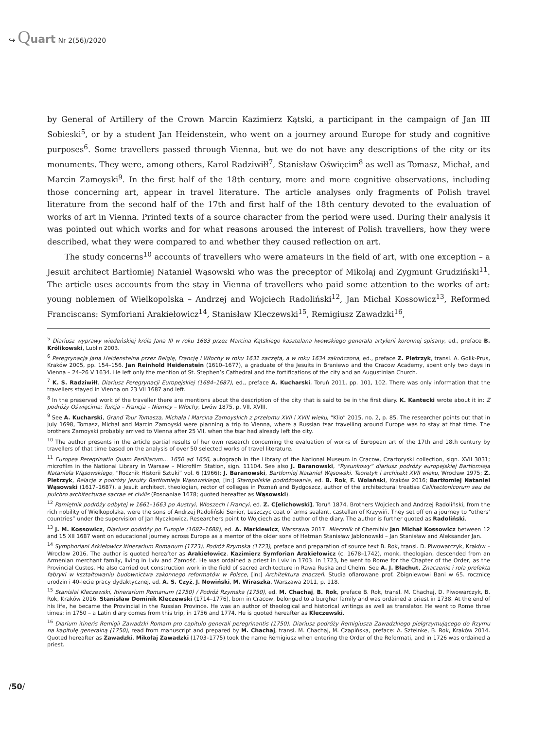↪ Quart Nr 2(56)/2020
by General of Artillery of the Crown Marcin Kazimierz Kątski, a participant in the campaign of Jan III Sobieski<sup>5</sup>, or by a student Jan Heidenstein, who went on a journey around Europe for study and cognitive purposes<sup>6</sup>. Some travellers passed through Vienna, but we do not have any descriptions of the city or its monuments. They were, among others, Karol Radziwiłł<sup>7</sup>, Stanisław Oświęcim<sup>8</sup> as well as Tomasz, Michał, and Marcin Zamoyski<sup>9</sup>. In the first half of the 18th century, more and more cognitive observations, including those concerning art, appear in travel literature. The article analyses only fragments of Polish travel literature from the second half of the 17th and first half of the 18th century devoted to the evaluation of works of art in Vienna. Printed texts of a source character from the period were used. During their analysis it was pointed out which works and for what reasons aroused the interest of Polish travellers, how they were described, what they were compared to and whether they caused reflection on art.
The study concerns<sup>10</sup> accounts of travellers who were amateurs in the field of art, with one exception – a Jesuit architect Bartłomiej Nataniel Wąsowski who was the preceptor of Mikołaj and Zygmunt Grudziński<sup>11</sup>. The article uses accounts from the stay in Vienna of travellers who paid some attention to the works of art: young noblemen of Wielkopolska – Andrzej and Wojciech Radoliński<sup>12</sup>, Jan Michał Kossowicz<sup>13</sup>, Reformed Franciscans: Symforiani Arakiełowicz<sup>14</sup>, Stanisław Kleczewski<sup>15</sup>, Remigiusz Zawadzki<sup>16</sup>,
<sup>5</sup> Diariusz wyprawy wiedeńskiej króla Jana III w roku 1683 przez Marcina Kątskiego kasztelana lwowskiego generała artylerii koronnej spisany, ed., preface B. Królikowski, Lublin 2003.
<sup>6</sup> Peregrynacja Jana Heidensteina przez Belgię, Francję i Włochy w roku 1631 zaczęta, a w roku 1634 zakończona, ed., preface Z. Pietrzyk, transl. A. Golik-Prus, Kraków 2005, pp. 154–156. Jan Reinhold Heidenstein (1610–1677), a graduate of the Jesuits in Braniewo and the Cracow Academy, spent only two days in Vienna – 24–26 V 1634. He left only the mention of St. Stephen’s Cathedral and the fortifications of the city and an Augustinian Church.
<sup>7</sup> K. S. Radziwiłł, Diariusz Peregrynacji Europejskiej (1684–1687), ed., preface A. Kucharski, Toruń 2011, pp. 101, 102. There was only information that the travellers stayed in Vienna on 23 VII 1687 and left.
<sup>8</sup> In the preserved work of the traveller there are mentions about the description of the city that is said to be in the first diary. K. Kantecki wrote about it in: Z podróży Oświęcima: Turcja – Francja – Niemcy – Włochy, Lwów 1875, p. VII, XVIII.
<sup>9</sup> See A. Kucharski, Grand Tour Tomasza, Michała i Marcina Zamoyskich z przełomu XVII i XVIII wieku, “Klio” 2015, no. 2, p. 85. The researcher points out that in July 1698, Tomasz, Michał and Marcin Zamoyski were planning a trip to Vienna, where a Russian tsar travelling around Europe was to stay at that time. The brothers Zamoyski probably arrived to Vienna after 25 VII, when the tsar had already left the city.
<sup>10</sup> The author presents in the article partial results of her own research concerning the evaluation of works of European art of the 17th and 18th century by travellers of that time based on the analysis of over 50 selected works of travel literature.
<sup>11</sup> Europea Peregrinatio Quam Perilliarum... 1650 ad 1656, autograph in the Library of the National Museum in Cracow, Czartoryski collection, sign. XVII 3031; microfilm in the National Library in Warsaw – Microfilm Station, sign. 11104. See also J. Baranowski, “Rysunkowy” diariusz podróży europejskiej Bartłomieja Nataniela Wąsowskiego, “Rocznik Historii Sztuki” vol. 6 (1966); J. Baranowski, Bartłomiej Nataniel Wąsowski. Teoretyk i architekt XVII wieku, Wrocław 1975; Z. Pietrzyk, Relacje z podróży jezuity Bartłomieja Wąsowskiego, [in:] Staropolskie podróżowanie, ed. B. Rok, F. Wolański, Kraków 2016; Bartłomiej Nataniel Wąsowski (1617–1687), a Jesuit architect, theologian, rector of colleges in Poznań and Bydgoszcz, author of the architectural treatise Callitectonicorum seu de pulchro architecturae sacrae et civilis (Posnaniae 1678; quoted hereafter as Wąsowski).
<sup>12</sup> Pamiętnik podróży odbytej w 1661–1663 po Austryi, Włoszech i Francyi, ed. Z. C[elichowski], Toruń 1874. Brothers Wojciech and Andrzej Radoliński, from the rich nobility of Wielkopolska, were the sons of Andrzej Radoliński Senior, Leszczyc coat of arms sealant, castellan of Krzywiń. They set off on a journey to “others’ countries” under the supervision of Jan Nyczkowicz. Researchers point to Wojciech as the author of the diary. The author is further quoted as Radoliński.
<sup>13</sup> J. M. Kossowicz, Diariusz podróży po Europie (1682–1688), ed. A. Markiewicz, Warszawa 2017. Miecznik of Chernihiv Jan Michał Kossowicz between 12 and 15 XII 1687 went on educational journey across Europe as a mentor of the older sons of Hetman Stanisław Jabłonowski – Jan Stanisław and Aleksander Jan.
<sup>14</sup> Symphoriani Arkiełowicz Itinerarium Romanum (1723), Podróż Rzymska (1723), preface and preparation of source text B. Rok, transl. D. Piwowarczyk, Kraków – Wrocław 2016. The author is quoted hereafter as Arakiełowicz. Kazimierz Symforian Arakiełowicz (c. 1678–1742), monk, theologian, descended from an Armenian merchant family, living in Lviv and Zamość. He was ordained a priest in Lviv in 1703. In 1723, he went to Rome for the Chapter of the Order, as the Provincial Custos. He also carried out construction work in the field of sacred architecture in Rawa Ruska and Chelm. See A. J. Błachut, Znaczenie i rola prefekta fabryki w kształtowaniu budownictwa zakonnego reformatów w Polsce, [in:] Architektura znaczeń. Studia ofiarowane prof. Zbigniewowi Bani w 65. rocznicę urodzin i 40-lecie pracy dydaktycznej, ed. A. S. Czyż, J. Nowiński, M. Wiraszka, Warszawa 2011, p. 118.
<sup>15</sup> Stanislai Kleczewski, Itinerarium Romanum (1750) / Podróż Rzymska (1750), ed. M. Chachaj, B. Rok, preface B. Rok, transl. M. Chachaj, D. Piwowarczyk, B. Rok, Kraków 2016. Stanisław Dominik Kleczewski (1714–1776), born in Cracow, belonged to a burgher family and was ordained a priest in 1738. At the end of his life, he became the Provincial in the Russian Province. He was an author of theological and historical writings as well as translator. He went to Rome three times: in 1750 – a Latin diary comes from this trip, in 1756 and 1774. He is quoted hereafter as Kleczewski.
<sup>16</sup> Diarium itineris Remigii Zawadzki Romam pro capitulo generali peregrinantis (1750). Diariusz podróży Remigiusza Zawadzkiego pielgrzymującego do Rzymu na kapitułę generalną (1750), read from manuscript and prepared by M. Chachaj, transl. M. Chachaj, M. Czapińska, preface: A. Szteinke, B. Rok, Kraków 2014. Quoted hereafter as Zawadzki. Mikołaj Zawadzki (1703–1775) took the name Remigiusz when entering the Order of the Reformati, and in 1726 was ordained a priest.
/50/